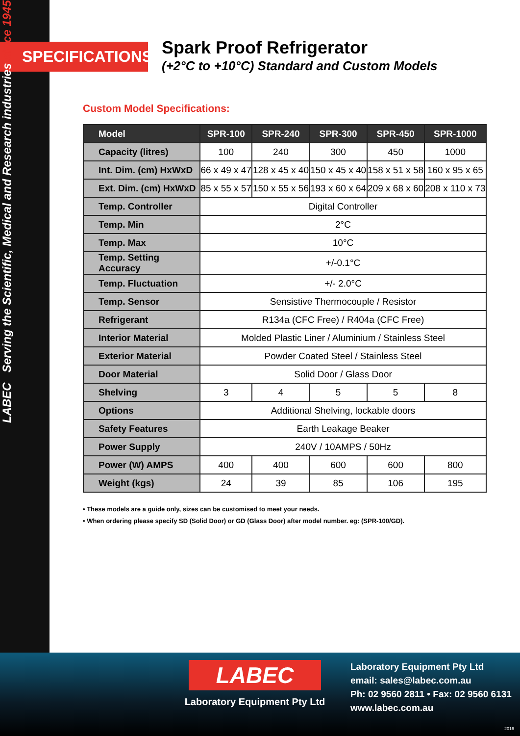LABEC Serving the Scientific, Medical and Research industries since 1945
SPECIFICATIONS
Spark Proof Refrigerator
(+2°C to +10°C) Standard and Custom Models
Custom Model Specifications:
| Model | SPR-100 | SPR-240 | SPR-300 | SPR-450 | SPR-1000 |
| --- | --- | --- | --- | --- | --- |
| Capacity (litres) | 100 | 240 | 300 | 450 | 1000 |
| Int. Dim. (cm) HxWxD | 66 x 49 x 47 | 128 x 45 x 40 | 150 x 45 x 40 | 158 x 51 x 58 | 160 x 95 x 65 |
| Ext. Dim. (cm) HxWxD | 85 x 55 x 57 | 150 x 55 x 56 | 193 x 60 x 64 | 209 x 68 x 60 | 208 x 110 x 73 |
| Temp. Controller | Digital Controller | | | | |
| Temp. Min | 2°C | | | | |
| Temp. Max | 10°C | | | | |
| Temp. Setting Accuracy | +/-0.1°C | | | | |
| Temp. Fluctuation | +/- 2.0°C | | | | |
| Temp. Sensor | Sensistive Thermocouple / Resistor | | | | |
| Refrigerant | R134a (CFC Free) / R404a (CFC Free) | | | | |
| Interior Material | Molded Plastic Liner / Aluminium / Stainless Steel | | | | |
| Exterior Material | Powder Coated Steel / Stainless Steel | | | | |
| Door Material | Solid Door / Glass Door | | | | |
| Shelving | 3 | 4 | 5 | 5 | 8 |
| Options | Additional Shelving, lockable doors | | | | |
| Safety Features | Earth Leakage Beaker | | | | |
| Power Supply | 240V / 10AMPS / 50Hz | | | | |
| Power (W) AMPS | 400 | 400 | 600 | 600 | 800 |
| Weight (kgs) | 24 | 39 | 85 | 106 | 195 |
• These models are a guide only, sizes can be customised to meet your needs.
• When ordering please specify SD (Solid Door) or GD (Glass Door) after model number. eg: (SPR-100/GD).
LABEC
Laboratory Equipment Pty Ltd
Laboratory Equipment Pty Ltd
email: sales@labec.com.au
Ph: 02 9560 2811 • Fax: 02 9560 6131
www.labec.com.au
2016